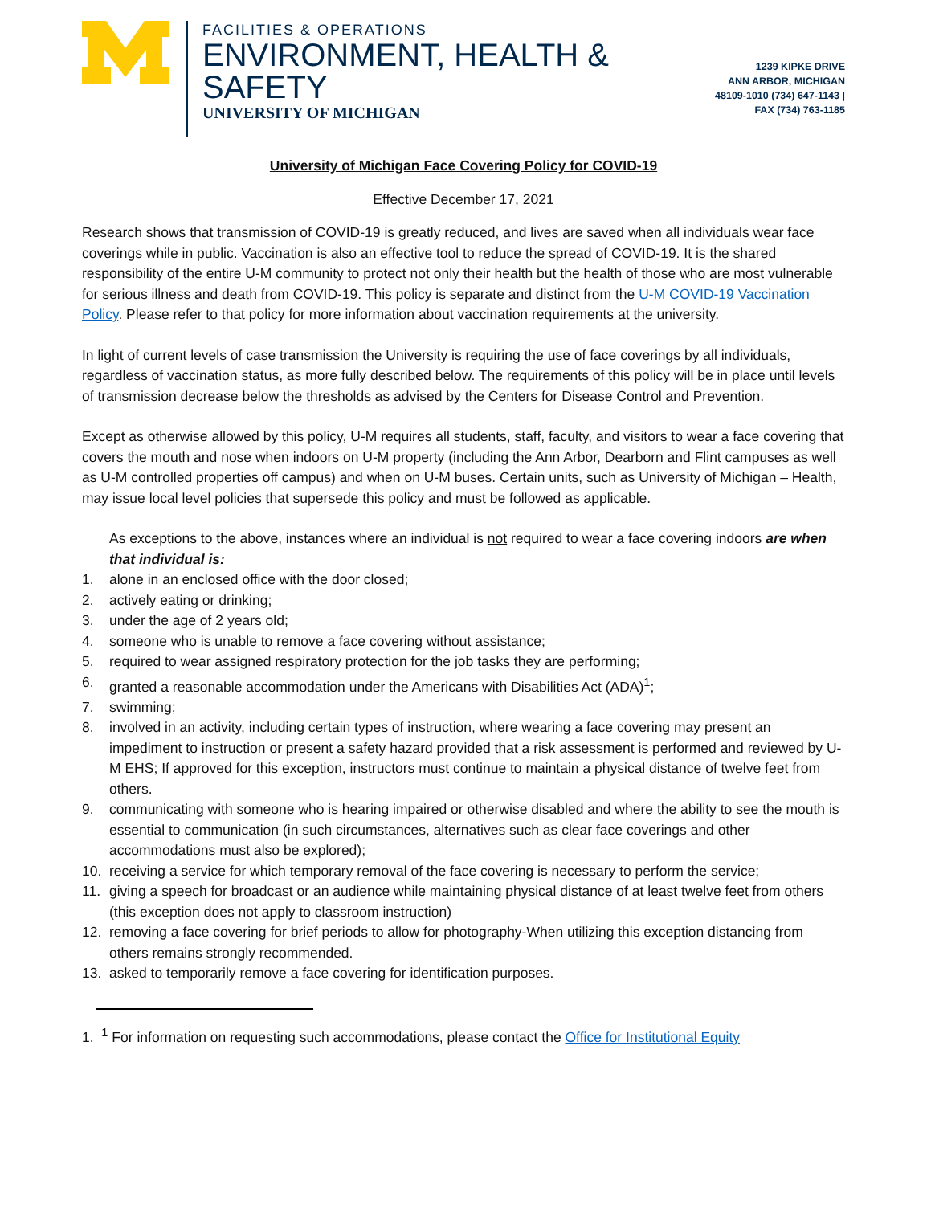FACILITIES & OPERATIONS
ENVIRONMENT, HEALTH & SAFETY
UNIVERSITY OF MICHIGAN
1239 KIPKE DRIVE
ANN ARBOR, MICHIGAN 48109-1010 (734) 647-1143 | FAX (734) 763-1185
University of Michigan Face Covering Policy for COVID-19
Effective December 17, 2021
Research shows that transmission of COVID-19 is greatly reduced, and lives are saved when all individuals wear face coverings while in public. Vaccination is also an effective tool to reduce the spread of COVID-19. It is the shared responsibility of the entire U-M community to protect not only their health but the health of those who are most vulnerable for serious illness and death from COVID-19. This policy is separate and distinct from the U-M COVID-19 Vaccination Policy. Please refer to that policy for more information about vaccination requirements at the university.
In light of current levels of case transmission the University is requiring the use of face coverings by all individuals, regardless of vaccination status, as more fully described below. The requirements of this policy will be in place until levels of transmission decrease below the thresholds as advised by the Centers for Disease Control and Prevention.
Except as otherwise allowed by this policy, U-M requires all students, staff, faculty, and visitors to wear a face covering that covers the mouth and nose when indoors on U-M property (including the Ann Arbor, Dearborn and Flint campuses as well as U-M controlled properties off campus) and when on U-M buses. Certain units, such as University of Michigan – Health, may issue local level policies that supersede this policy and must be followed as applicable.
As exceptions to the above, instances where an individual is not required to wear a face covering indoors are when that individual is:
1. alone in an enclosed office with the door closed;
2. actively eating or drinking;
3. under the age of 2 years old;
4. someone who is unable to remove a face covering without assistance;
5. required to wear assigned respiratory protection for the job tasks they are performing;
6. granted a reasonable accommodation under the Americans with Disabilities Act (ADA)<sup>1</sup>;
7. swimming;
8. involved in an activity, including certain types of instruction, where wearing a face covering may present an impediment to instruction or present a safety hazard provided that a risk assessment is performed and reviewed by U-M EHS; If approved for this exception, instructors must continue to maintain a physical distance of twelve feet from others.
9. communicating with someone who is hearing impaired or otherwise disabled and where the ability to see the mouth is essential to communication (in such circumstances, alternatives such as clear face coverings and other accommodations must also be explored);
10. receiving a service for which temporary removal of the face covering is necessary to perform the service;
11. giving a speech for broadcast or an audience while maintaining physical distance of at least twelve feet from others (this exception does not apply to classroom instruction)
12. removing a face covering for brief periods to allow for photography-When utilizing this exception distancing from others remains strongly recommended.
13. asked to temporarily remove a face covering for identification purposes.
1. <sup>1</sup> For information on requesting such accommodations, please contact the Office for Institutional Equity